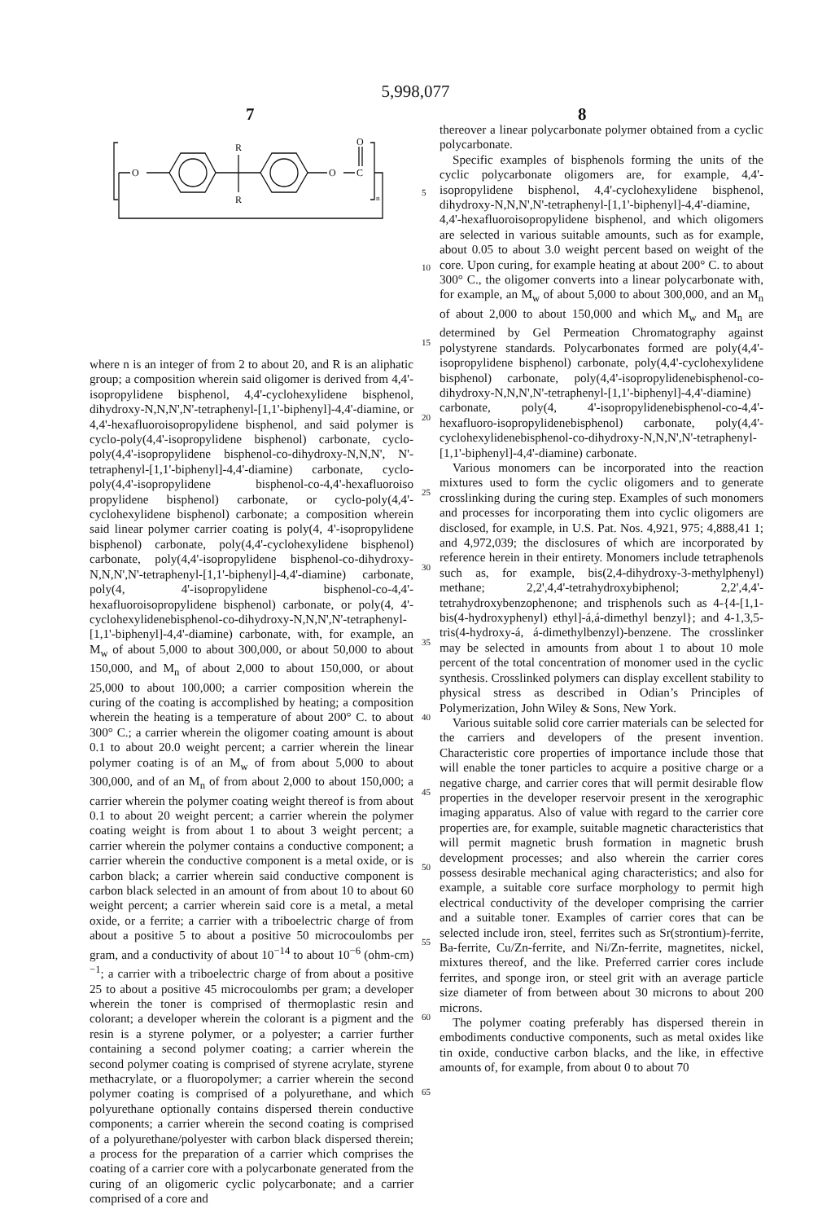5,998,077
7 8
O
R
R
O
O
C
n
where n is an integer of from 2 to about 20, and R is an aliphatic group; a composition wherein said oligomer is derived from 4,4'-isopropylidene bisphenol, 4,4'-cyclohexylidene bisphenol, dihydroxy-N,N,N',N'-tetraphenyl-[1,1'-biphenyl]-4,4'-diamine, or 4,4'-hexafluoroisopropylidene bisphenol, and said polymer is cyclo-poly(4,4'-isopropylidene bisphenol) carbonate, cyclo-poly(4,4'-isopropylidene bisphenol-co-dihydroxy-N,N,N', N'-tetraphenyl-[1,1'-biphenyl]-4,4'-diamine) carbonate, cyclo-poly(4,4'-isopropylidene bisphenol-co-4,4'-hexafluoroiso propylidene bisphenol) carbonate, or cyclo-poly(4,4'-cyclohexylidene bisphenol) carbonate; a composition wherein said linear polymer carrier coating is poly(4, 4'-isopropylidene bisphenol) carbonate, poly(4,4'-cyclohexylidene bisphenol) carbonate, poly(4,4'-isopropylidene bisphenol-co-dihydroxy-N,N,N',N'-tetraphenyl-[1,1'-biphenyl]-4,4'-diamine) carbonate, poly(4, 4'-isopropylidene bisphenol-co-4,4'-hexafluoroisopropylidene bisphenol) carbonate, or poly(4, 4'-cyclohexylidenebisphenol-co-dihydroxy-N,N,N',N'-tetraphenyl-[1,1'-biphenyl]-4,4'-diamine) carbonate, with, for example, an M<sub>w</sub> of about 5,000 to about 300,000, or about 50,000 to about 150,000, and M<sub>n</sub> of about 2,000 to about 150,000, or about 25,000 to about 100,000; a carrier composition wherein the curing of the coating is accomplished by heating; a composition wherein the heating is a temperature of about 200° C. to about 300° C.; a carrier wherein the oligomer coating amount is about 0.1 to about 20.0 weight percent; a carrier wherein the linear polymer coating is of an M<sub>w</sub> of from about 5,000 to about 300,000, and of an M<sub>n</sub> of from about 2,000 to about 150,000; a carrier wherein the polymer coating weight thereof is from about 0.1 to about 20 weight percent; a carrier wherein the polymer coating weight is from about 1 to about 3 weight percent; a carrier wherein the polymer contains a conductive component; a carrier wherein the conductive component is a metal oxide, or is carbon black; a carrier wherein said conductive component is carbon black selected in an amount of from about 10 to about 60 weight percent; a carrier wherein said core is a metal, a metal oxide, or a ferrite; a carrier with a triboelectric charge of from about a positive 5 to about a positive 50 microcoulombs per gram, and a conductivity of about 10<sup>−14</sup> to about 10<sup>−6</sup> (ohm-cm)<sup>−1</sup>; a carrier with a triboelectric charge of from about a positive 25 to about a positive 45 microcoulombs per gram; a developer wherein the toner is comprised of thermoplastic resin and colorant; a developer wherein the colorant is a pigment and the resin is a styrene polymer, or a polyester; a carrier further containing a second polymer coating; a carrier wherein the second polymer coating is comprised of styrene acrylate, styrene methacrylate, or a fluoropolymer; a carrier wherein the second polymer coating is comprised of a polyurethane, and which polyurethane optionally contains dispersed therein conductive components; a carrier wherein the second coating is comprised of a polyurethane/polyester with carbon black dispersed therein; a process for the preparation of a carrier which comprises the coating of a carrier core with a polycarbonate generated from the curing of an oligomeric cyclic polycarbonate; and a carrier comprised of a core and
5
10
15
20
25
30
35
40
45
50
55
60
65
thereover a linear polycarbonate polymer obtained from a cyclic polycarbonate.
Specific examples of bisphenols forming the units of the cyclic polycarbonate oligomers are, for example, 4,4'-isopropylidene bisphenol, 4,4'-cyclohexylidene bisphenol, dihydroxy-N,N,N',N'-tetraphenyl-[1,1'-biphenyl]-4,4'-diamine, 4,4'-hexafluoroisopropylidene bisphenol, and which oligomers are selected in various suitable amounts, such as for example, about 0.05 to about 3.0 weight percent based on weight of the core. Upon curing, for example heating at about 200° C. to about 300° C., the oligomer converts into a linear polycarbonate with, for example, an M<sub>w</sub> of about 5,000 to about 300,000, and an M<sub>n</sub> of about 2,000 to about 150,000 and which M<sub>w</sub> and M<sub>n</sub> are determined by Gel Permeation Chromatography against polystyrene standards. Polycarbonates formed are poly(4,4'-isopropylidene bisphenol) carbonate, poly(4,4'-cyclohexylidene bisphenol) carbonate, poly(4,4'-isopropylidenebisphenol-co-dihydroxy-N,N,N',N'-tetraphenyl-[1,1'-biphenyl]-4,4'-diamine) carbonate, poly(4, 4'-isopropylidenebisphenol-co-4,4'-hexafluoro-isopropylidenebisphenol) carbonate, poly(4,4'-cyclohexylidenebisphenol-co-dihydroxy-N,N,N',N'-tetraphenyl-[1,1'-biphenyl]-4,4'-diamine) carbonate.
Various monomers can be incorporated into the reaction mixtures used to form the cyclic oligomers and to generate crosslinking during the curing step. Examples of such monomers and processes for incorporating them into cyclic oligomers are disclosed, for example, in U.S. Pat. Nos. 4,921, 975; 4,888,41 1; and 4,972,039; the disclosures of which are incorporated by reference herein in their entirety. Monomers include tetraphenols such as, for example, bis(2,4-dihydroxy-3-methylphenyl) methane; 2,2',4,4'-tetrahydroxybiphenol; 2,2',4,4'-tetrahydroxybenzophenone; and trisphenols such as 4-{4-[1,1-bis(4-hydroxyphenyl) ethyl]-á,á-dimethyl benzyl}; and 4-1,3,5-tris(4-hydroxy-á, á-dimethylbenzyl)-benzene. The crosslinker may be selected in amounts from about 1 to about 10 mole percent of the total concentration of monomer used in the cyclic synthesis. Crosslinked polymers can display excellent stability to physical stress as described in Odian’s Principles of Polymerization, John Wiley & Sons, New York.
Various suitable solid core carrier materials can be selected for the carriers and developers of the present invention. Characteristic core properties of importance include those that will enable the toner particles to acquire a positive charge or a negative charge, and carrier cores that will permit desirable flow properties in the developer reservoir present in the xerographic imaging apparatus. Also of value with regard to the carrier core properties are, for example, suitable magnetic characteristics that will permit magnetic brush formation in magnetic brush development processes; and also wherein the carrier cores possess desirable mechanical aging characteristics; and also for example, a suitable core surface morphology to permit high electrical conductivity of the developer comprising the carrier and a suitable toner. Examples of carrier cores that can be selected include iron, steel, ferrites such as Sr(strontium)-ferrite, Ba-ferrite, Cu/Zn-ferrite, and Ni/Zn-ferrite, magnetites, nickel, mixtures thereof, and the like. Preferred carrier cores include ferrites, and sponge iron, or steel grit with an average particle size diameter of from between about 30 microns to about 200 microns.
The polymer coating preferably has dispersed therein in embodiments conductive components, such as metal oxides like tin oxide, conductive carbon blacks, and the like, in effective amounts of, for example, from about 0 to about 70